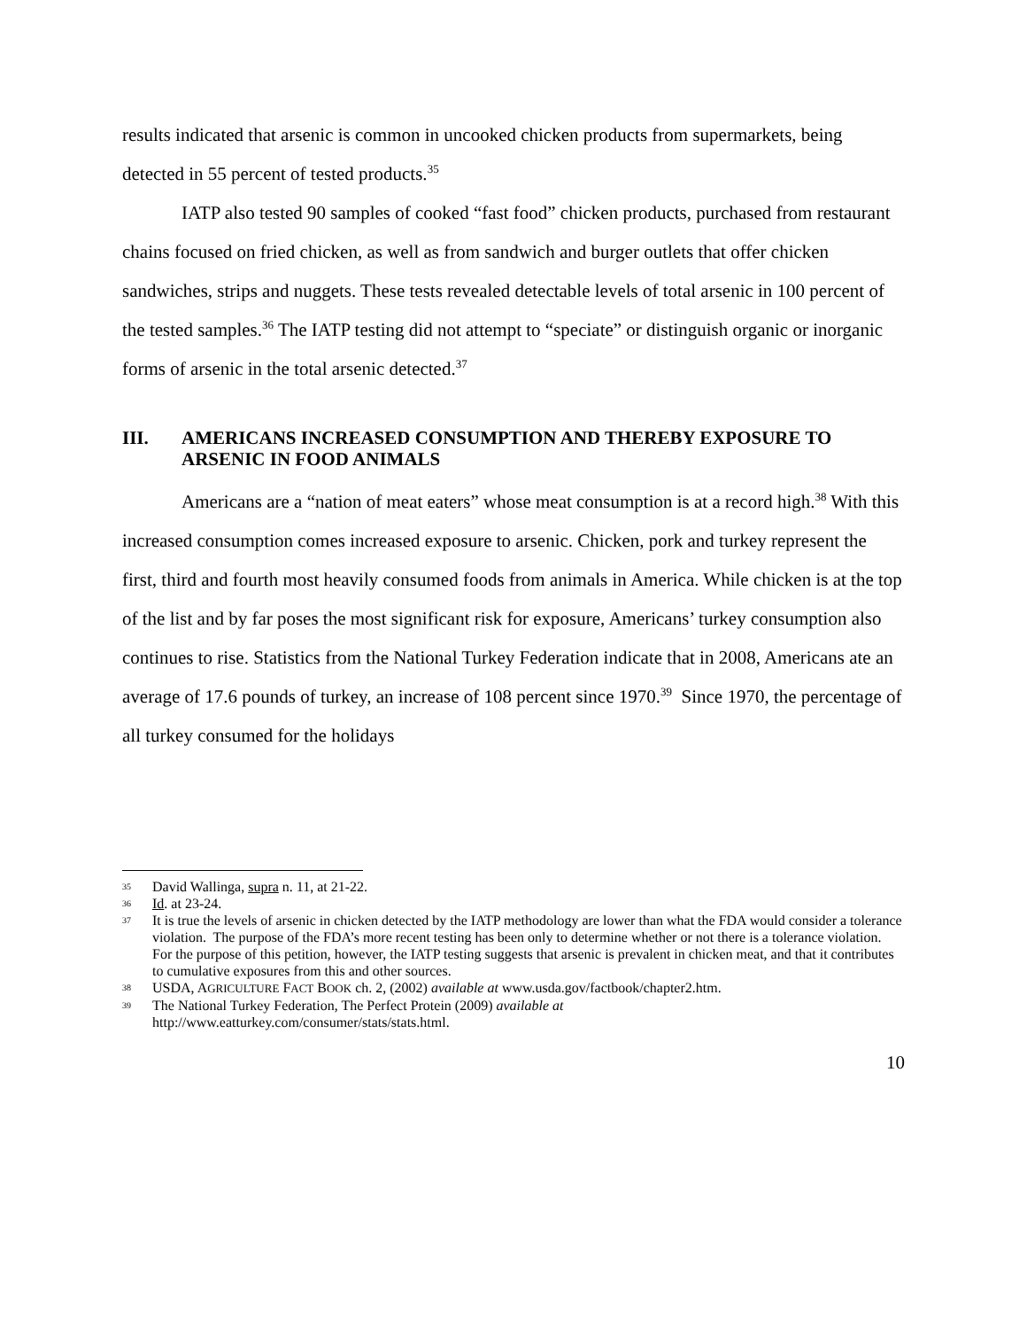results indicated that arsenic is common in uncooked chicken products from supermarkets, being detected in 55 percent of tested products.<sup>35</sup>
IATP also tested 90 samples of cooked “fast food” chicken products, purchased from restaurant chains focused on fried chicken, as well as from sandwich and burger outlets that offer chicken sandwiches, strips and nuggets. These tests revealed detectable levels of total arsenic in 100 percent of the tested samples.<sup>36</sup> The IATP testing did not attempt to “speciate” or distinguish organic or inorganic forms of arsenic in the total arsenic detected.<sup>37</sup>
III. AMERICANS INCREASED CONSUMPTION AND THEREBY EXPOSURE TO ARSENIC IN FOOD ANIMALS
Americans are a “nation of meat eaters” whose meat consumption is at a record high.<sup>38</sup> With this increased consumption comes increased exposure to arsenic. Chicken, pork and turkey represent the first, third and fourth most heavily consumed foods from animals in America. While chicken is at the top of the list and by far poses the most significant risk for exposure, Americans’ turkey consumption also continues to rise. Statistics from the National Turkey Federation indicate that in 2008, Americans ate an average of 17.6 pounds of turkey, an increase of 108 percent since 1970.<sup>39</sup> Since 1970, the percentage of all turkey consumed for the holidays
35 David Wallinga, supra n. 11, at 21-22.
36 Id. at 23-24.
37 It is true the levels of arsenic in chicken detected by the IATP methodology are lower than what the FDA would consider a tolerance violation. The purpose of the FDA’s more recent testing has been only to determine whether or not there is a tolerance violation. For the purpose of this petition, however, the IATP testing suggests that arsenic is prevalent in chicken meat, and that it contributes to cumulative exposures from this and other sources.
38 USDA, AGRICULTURE FACT BOOK ch. 2, (2002) available at www.usda.gov/factbook/chapter2.htm.
39 The National Turkey Federation, The Perfect Protein (2009) available at
http://www.eatturkey.com/consumer/stats/stats.html.
10